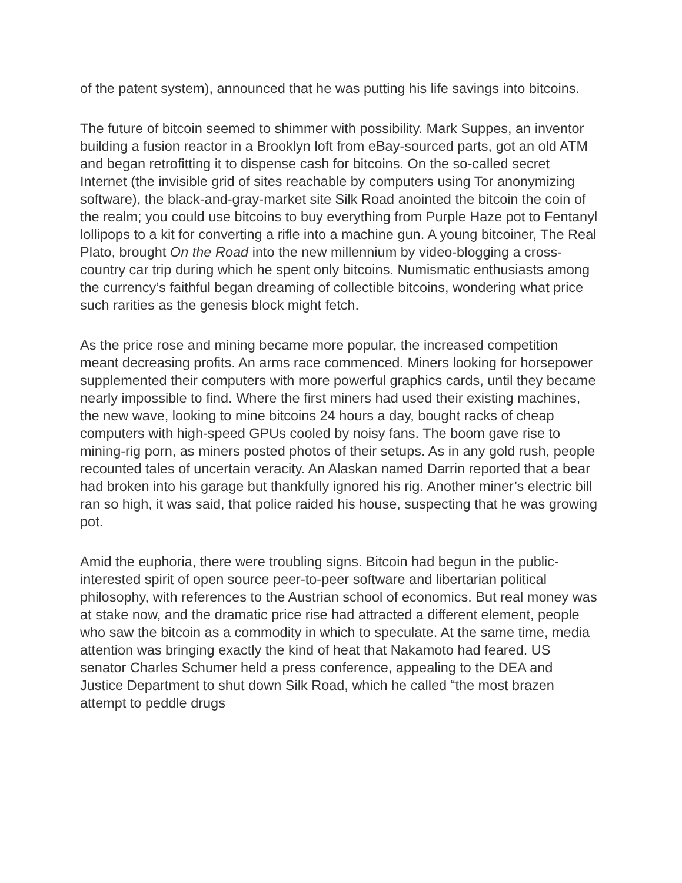of the patent system), announced that he was putting his life savings into bitcoins.
The future of bitcoin seemed to shimmer with possibility. Mark Suppes, an inventor building a fusion reactor in a Brooklyn loft from eBay-sourced parts, got an old ATM and began retrofitting it to dispense cash for bitcoins. On the so-called secret Internet (the invisible grid of sites reachable by computers using Tor anonymizing software), the black-and-gray-market site Silk Road anointed the bitcoin the coin of the realm; you could use bitcoins to buy everything from Purple Haze pot to Fentanyl lollipops to a kit for converting a rifle into a machine gun. A young bitcoiner, The Real Plato, brought On the Road into the new millennium by video-blogging a cross-country car trip during which he spent only bitcoins. Numismatic enthusiasts among the currency’s faithful began dreaming of collectible bitcoins, wondering what price such rarities as the genesis block might fetch.
As the price rose and mining became more popular, the increased competition meant decreasing profits. An arms race commenced. Miners looking for horsepower supplemented their computers with more powerful graphics cards, until they became nearly impossible to find. Where the first miners had used their existing machines, the new wave, looking to mine bitcoins 24 hours a day, bought racks of cheap computers with high-speed GPUs cooled by noisy fans. The boom gave rise to mining-rig porn, as miners posted photos of their setups. As in any gold rush, people recounted tales of uncertain veracity. An Alaskan named Darrin reported that a bear had broken into his garage but thankfully ignored his rig. Another miner’s electric bill ran so high, it was said, that police raided his house, suspecting that he was growing pot.
Amid the euphoria, there were troubling signs. Bitcoin had begun in the public-interested spirit of open source peer-to-peer software and libertarian political philosophy, with references to the Austrian school of economics. But real money was at stake now, and the dramatic price rise had attracted a different element, people who saw the bitcoin as a commodity in which to speculate. At the same time, media attention was bringing exactly the kind of heat that Nakamoto had feared. US senator Charles Schumer held a press conference, appealing to the DEA and Justice Department to shut down Silk Road, which he called “the most brazen attempt to peddle drugs